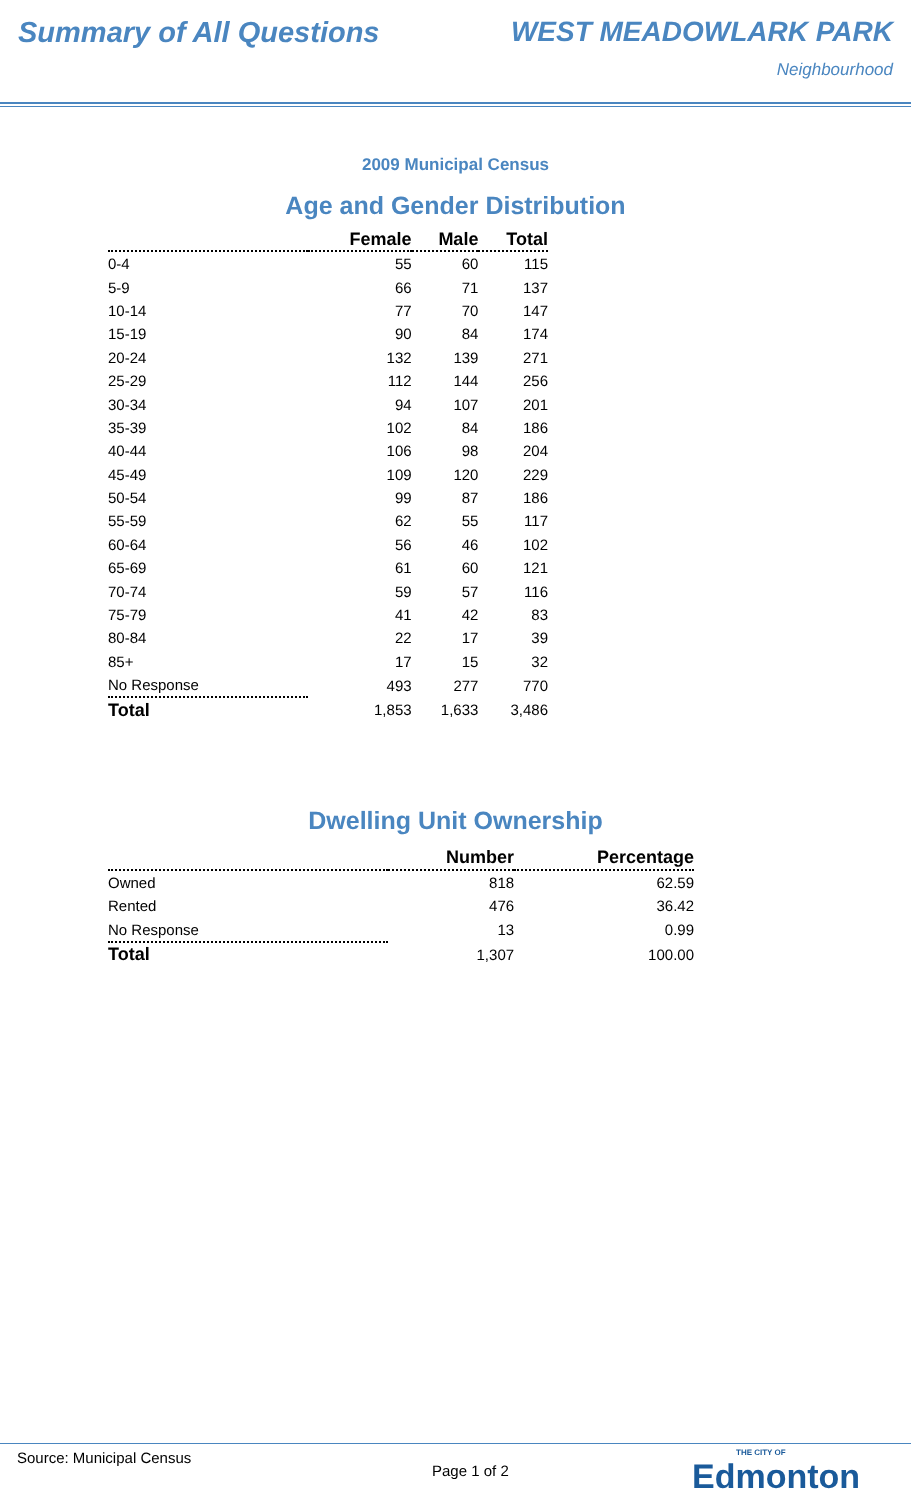Summary of All Questions WEST MEADOWLARK PARK
Neighbourhood
2009 Municipal Census
Age and Gender Distribution
| | Female | Male | Total |
| --- | --- | --- | --- |
| 0-4 | 55 | 60 | 115 |
| 5-9 | 66 | 71 | 137 |
| 10-14 | 77 | 70 | 147 |
| 15-19 | 90 | 84 | 174 |
| 20-24 | 132 | 139 | 271 |
| 25-29 | 112 | 144 | 256 |
| 30-34 | 94 | 107 | 201 |
| 35-39 | 102 | 84 | 186 |
| 40-44 | 106 | 98 | 204 |
| 45-49 | 109 | 120 | 229 |
| 50-54 | 99 | 87 | 186 |
| 55-59 | 62 | 55 | 117 |
| 60-64 | 56 | 46 | 102 |
| 65-69 | 61 | 60 | 121 |
| 70-74 | 59 | 57 | 116 |
| 75-79 | 41 | 42 | 83 |
| 80-84 | 22 | 17 | 39 |
| 85+ | 17 | 15 | 32 |
| No Response | 493 | 277 | 770 |
| Total | 1,853 | 1,633 | 3,486 |
Dwelling Unit Ownership
| | Number | Percentage |
| --- | --- | --- |
| Owned | 818 | 62.59 |
| Rented | 476 | 36.42 |
| No Response | 13 | 0.99 |
| Total | 1,307 | 100.00 |
Source: Municipal Census
Page 1 of 2
THE CITY OF
Edmonton